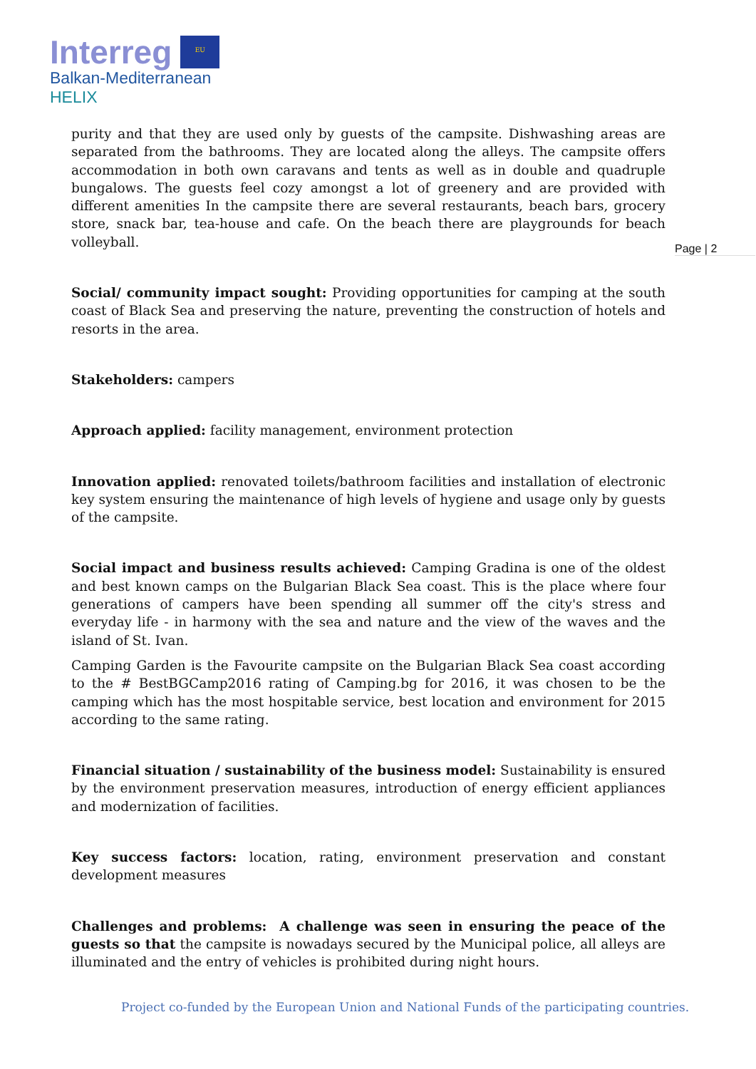Interreg EU
Balkan-Mediterranean
HELIX
Page | 2
purity and that they are used only by guests of the campsite. Dishwashing areas are separated from the bathrooms. They are located along the alleys. The campsite offers accommodation in both own caravans and tents as well as in double and quadruple bungalows. The guests feel cozy amongst a lot of greenery and are provided with different amenities In the campsite there are several restaurants, beach bars, grocery store, snack bar, tea-house and cafe. On the beach there are playgrounds for beach volleyball.
Social/ community impact sought: Providing opportunities for camping at the south coast of Black Sea and preserving the nature, preventing the construction of hotels and resorts in the area.
Stakeholders: campers
Approach applied: facility management, environment protection
Innovation applied: renovated toilets/bathroom facilities and installation of electronic key system ensuring the maintenance of high levels of hygiene and usage only by guests of the campsite.
Social impact and business results achieved: Camping Gradina is one of the oldest and best known camps on the Bulgarian Black Sea coast. This is the place where four generations of campers have been spending all summer off the city's stress and everyday life - in harmony with the sea and nature and the view of the waves and the island of St. Ivan.
Camping Garden is the Favourite campsite on the Bulgarian Black Sea coast according to the # BestBGCamp2016 rating of Camping.bg for 2016, it was chosen to be the camping which has the most hospitable service, best location and environment for 2015 according to the same rating.
Financial situation / sustainability of the business model: Sustainability is ensured by the environment preservation measures, introduction of energy efficient appliances and modernization of facilities.
Key success factors: location, rating, environment preservation and constant development measures
Challenges and problems: A challenge was seen in ensuring the peace of the guests so that the campsite is nowadays secured by the Municipal police, all alleys are illuminated and the entry of vehicles is prohibited during night hours.
Project co-funded by the European Union and National Funds of the participating countries.